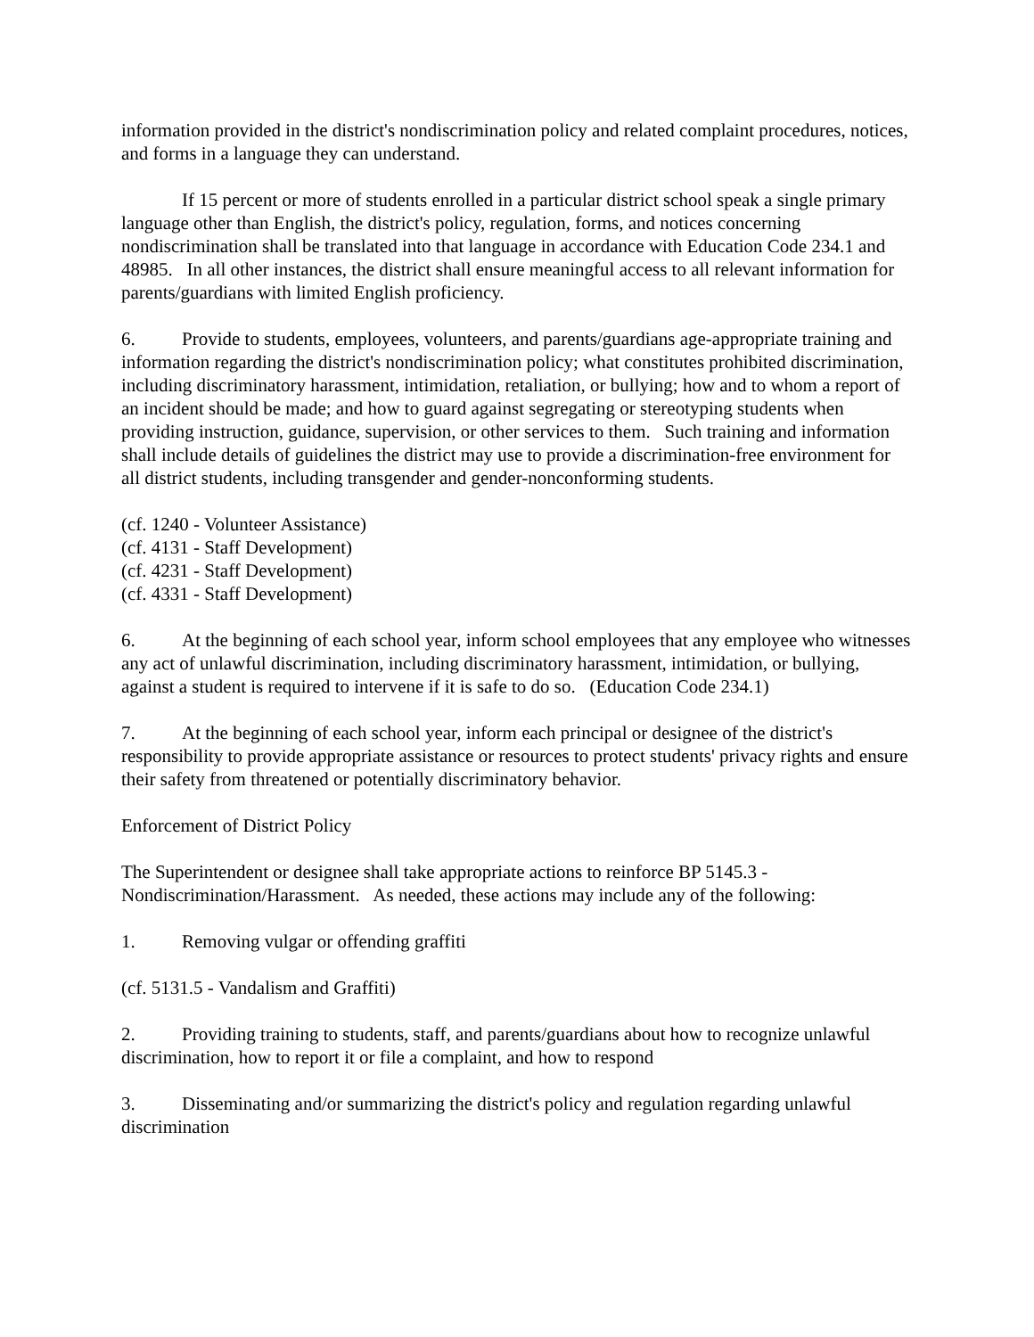information provided in the district's nondiscrimination policy and related complaint procedures, notices, and forms in a language they can understand.
If 15 percent or more of students enrolled in a particular district school speak a single primary language other than English, the district's policy, regulation, forms, and notices concerning nondiscrimination shall be translated into that language in accordance with Education Code 234.1 and 48985. In all other instances, the district shall ensure meaningful access to all relevant information for parents/guardians with limited English proficiency.
6. Provide to students, employees, volunteers, and parents/guardians age-appropriate training and information regarding the district's nondiscrimination policy; what constitutes prohibited discrimination, including discriminatory harassment, intimidation, retaliation, or bullying; how and to whom a report of an incident should be made; and how to guard against segregating or stereotyping students when providing instruction, guidance, supervision, or other services to them. Such training and information shall include details of guidelines the district may use to provide a discrimination-free environment for all district students, including transgender and gender-nonconforming students.
(cf. 1240 - Volunteer Assistance)
(cf. 4131 - Staff Development)
(cf. 4231 - Staff Development)
(cf. 4331 - Staff Development)
6. At the beginning of each school year, inform school employees that any employee who witnesses any act of unlawful discrimination, including discriminatory harassment, intimidation, or bullying, against a student is required to intervene if it is safe to do so. (Education Code 234.1)
7. At the beginning of each school year, inform each principal or designee of the district's responsibility to provide appropriate assistance or resources to protect students' privacy rights and ensure their safety from threatened or potentially discriminatory behavior.
Enforcement of District Policy
The Superintendent or designee shall take appropriate actions to reinforce BP 5145.3 - Nondiscrimination/Harassment. As needed, these actions may include any of the following:
1. Removing vulgar or offending graffiti
(cf. 5131.5 - Vandalism and Graffiti)
2. Providing training to students, staff, and parents/guardians about how to recognize unlawful discrimination, how to report it or file a complaint, and how to respond
3. Disseminating and/or summarizing the district's policy and regulation regarding unlawful discrimination